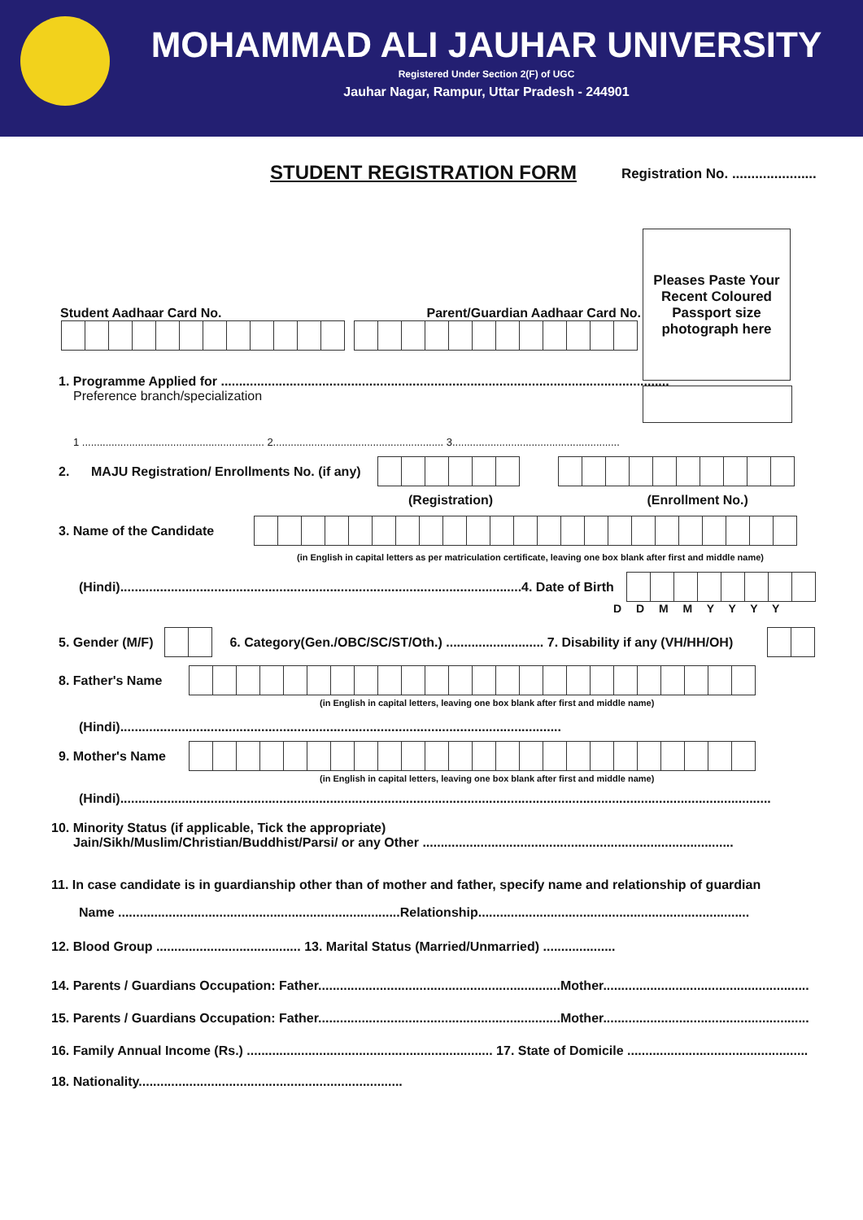MOHAMMAD ALI JAUHAR UNIVERSITY
Registered Under Section 2(F) of UGC
Jauhar Nagar, Rampur, Uttar Pradesh - 244901
STUDENT REGISTRATION FORM
Registration No. ......................
Student Aadhaar Card No. Parent/Guardian Aadhaar Card No.
Pleases Paste Your Recent Coloured Passport size photograph here
1. Programme Applied for ............................................................................................................................
Preference branch/specialization
1 .............................................................. 2.......................................................... 3.........................................................
2. MAJU Registration/ Enrollments No. (if any)
(Registration) (Enrollment No.)
3. Name of the Candidate
(in English in capital letters as per matriculation certificate, leaving one box blank after first and middle name)
(Hindi)...............................................................................................................4. Date of Birth
D D M M Y Y Y Y
5. Gender (M/F)
6. Category(Gen./OBC/SC/ST/Oth.) ........................... 7. Disability if any (VH/HH/OH)
8. Father's Name
(in English in capital letters, leaving one box blank after first and middle name)
(Hindi)..........................................................................................................................
9. Mother's Name
(in English in capital letters, leaving one box blank after first and middle name)
(Hindi)....................................................................................................................................................................................
10. Minority Status (if applicable, Tick the appropriate)
Jain/Sikh/Muslim/Christian/Buddhist/Parsi/ or any Other ......................................................................................
11. In case candidate is in guardianship other than of mother and father, specify name and relationship of guardian
Name ..............................................................................Relationship...........................................................................
12. Blood Group ........................................ 13. Marital Status (Married/Unmarried) ....................
14. Parents / Guardians Occupation: Father...................................................................Mother.........................................................
15. Parents / Guardians Occupation: Father...................................................................Mother.........................................................
16. Family Annual Income (Rs.) .................................................................... 17. State of Domicile ..................................................
18. Nationality.........................................................................